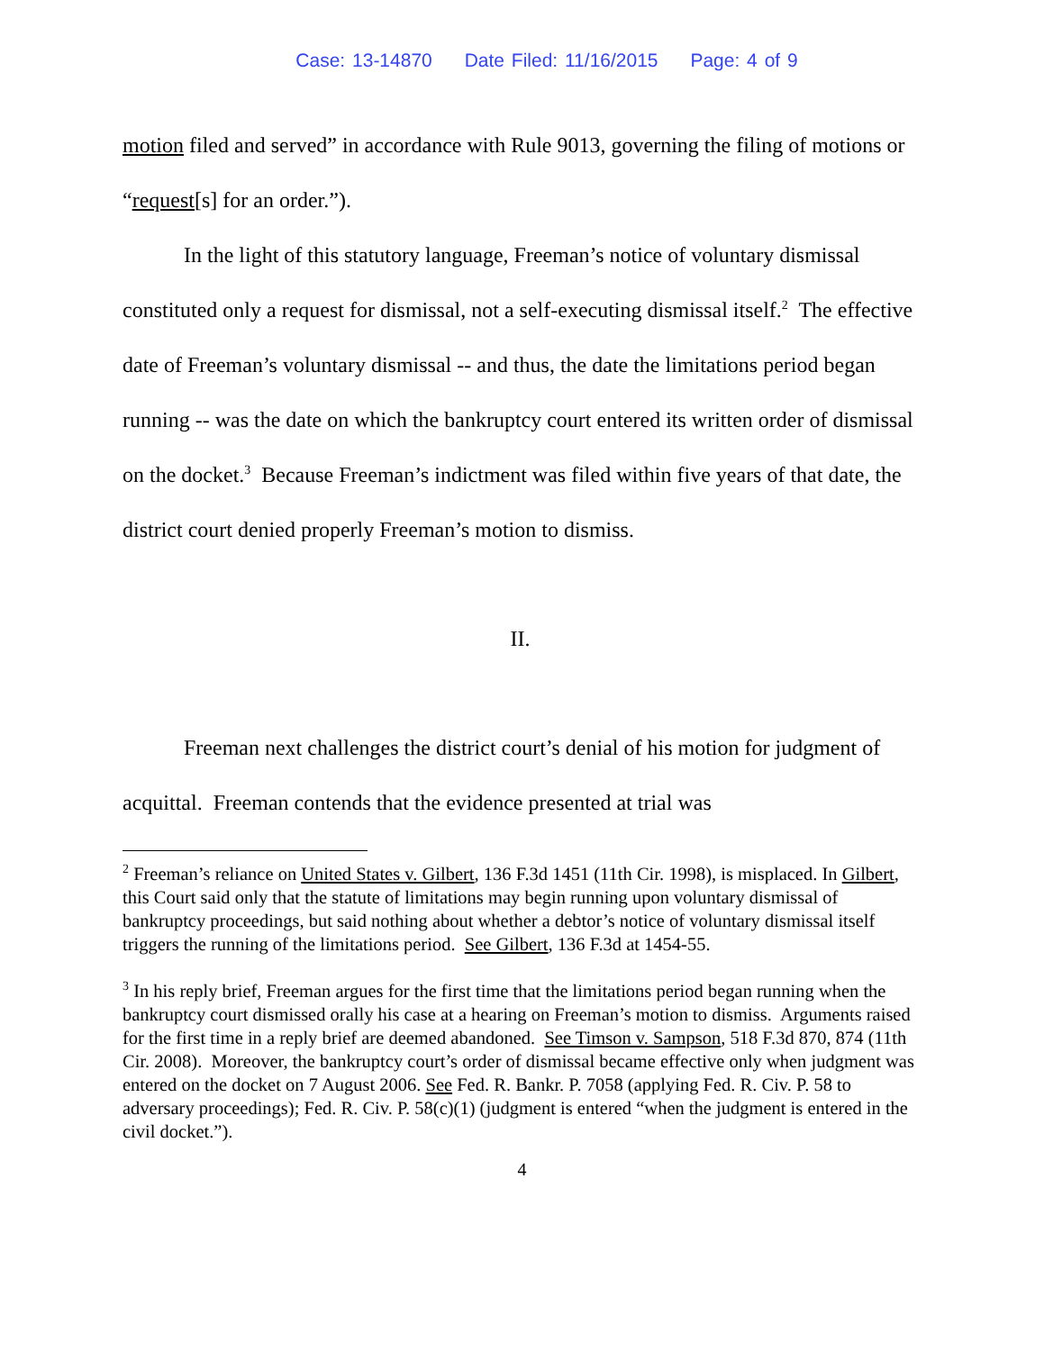Case: 13-14870 Date Filed: 11/16/2015 Page: 4 of 9
motion filed and served” in accordance with Rule 9013, governing the filing of motions or “request[s] for an order.”).
In the light of this statutory language, Freeman’s notice of voluntary dismissal constituted only a request for dismissal, not a self-executing dismissal itself.<sup>2</sup> The effective date of Freeman’s voluntary dismissal -- and thus, the date the limitations period began running -- was the date on which the bankruptcy court entered its written order of dismissal on the docket.<sup>3</sup> Because Freeman’s indictment was filed within five years of that date, the district court denied properly Freeman’s motion to dismiss.
II.
Freeman next challenges the district court’s denial of his motion for judgment of acquittal. Freeman contends that the evidence presented at trial was
<sup>2</sup> Freeman’s reliance on United States v. Gilbert, 136 F.3d 1451 (11th Cir. 1998), is misplaced. In Gilbert, this Court said only that the statute of limitations may begin running upon voluntary dismissal of bankruptcy proceedings, but said nothing about whether a debtor’s notice of voluntary dismissal itself triggers the running of the limitations period. See Gilbert, 136 F.3d at 1454-55.
<sup>3</sup> In his reply brief, Freeman argues for the first time that the limitations period began running when the bankruptcy court dismissed orally his case at a hearing on Freeman’s motion to dismiss. Arguments raised for the first time in a reply brief are deemed abandoned. See Timson v. Sampson, 518 F.3d 870, 874 (11th Cir. 2008). Moreover, the bankruptcy court’s order of dismissal became effective only when judgment was entered on the docket on 7 August 2006. See Fed. R. Bankr. P. 7058 (applying Fed. R. Civ. P. 58 to adversary proceedings); Fed. R. Civ. P. 58(c)(1) (judgment is entered “when the judgment is entered in the civil docket.”).
4